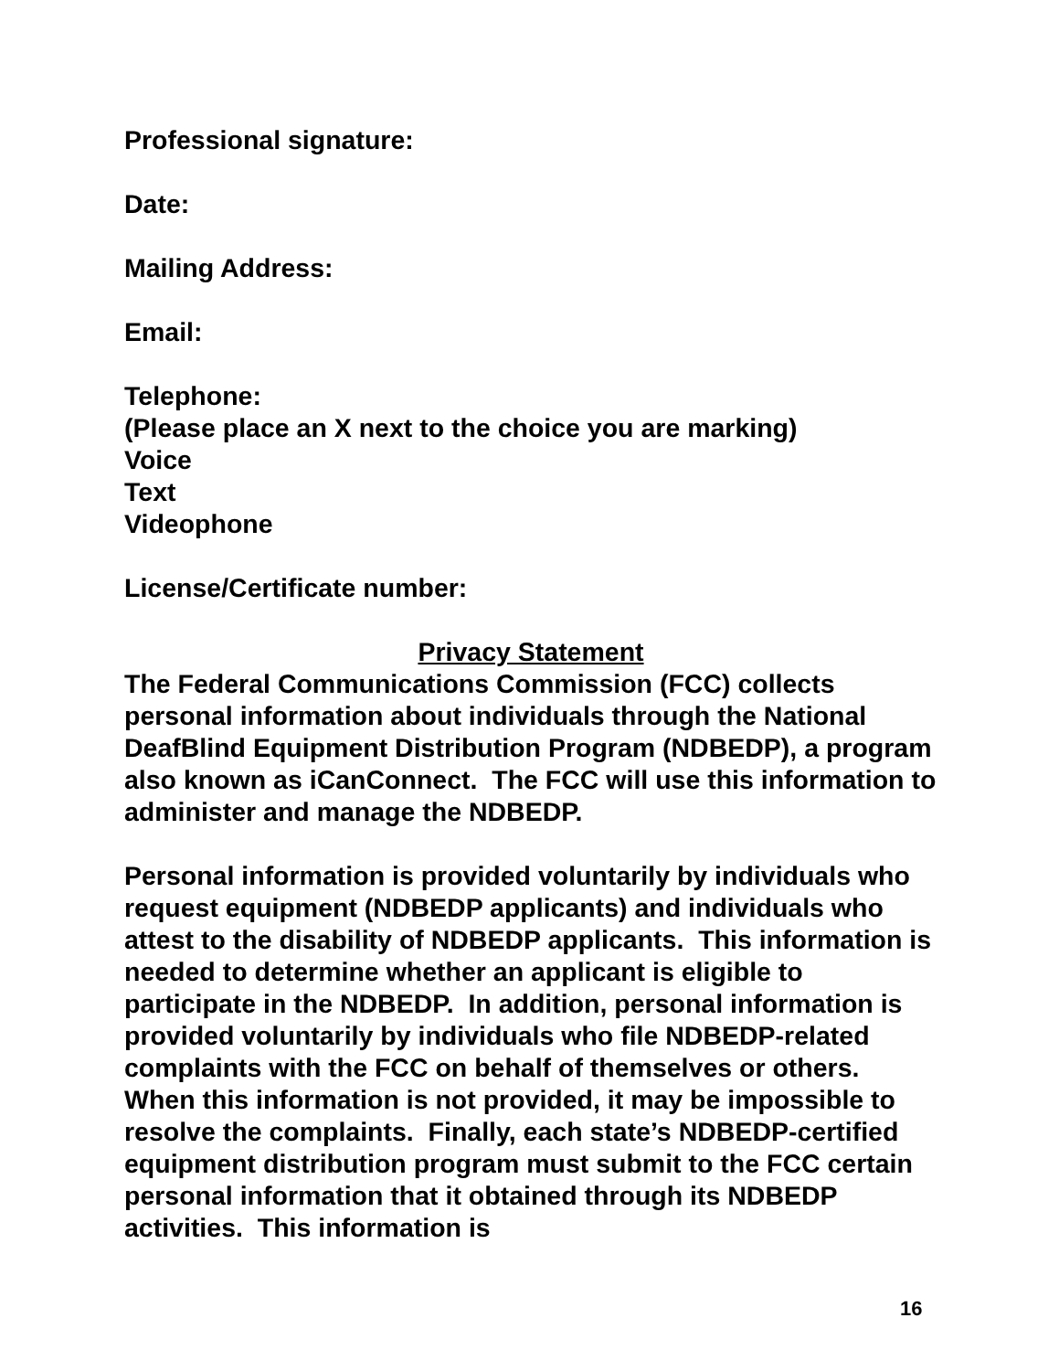Professional signature:
Date:
Mailing Address:
Email:
Telephone:
(Please place an X next to the choice you are marking)
Voice
Text
Videophone
License/Certificate number:
Privacy Statement
The Federal Communications Commission (FCC) collects personal information about individuals through the National DeafBlind Equipment Distribution Program (NDBEDP), a program also known as iCanConnect. The FCC will use this information to administer and manage the NDBEDP.
Personal information is provided voluntarily by individuals who request equipment (NDBEDP applicants) and individuals who attest to the disability of NDBEDP applicants. This information is needed to determine whether an applicant is eligible to participate in the NDBEDP. In addition, personal information is provided voluntarily by individuals who file NDBEDP-related complaints with the FCC on behalf of themselves or others. When this information is not provided, it may be impossible to resolve the complaints. Finally, each state’s NDBEDP-certified equipment distribution program must submit to the FCC certain personal information that it obtained through its NDBEDP activities. This information is
16